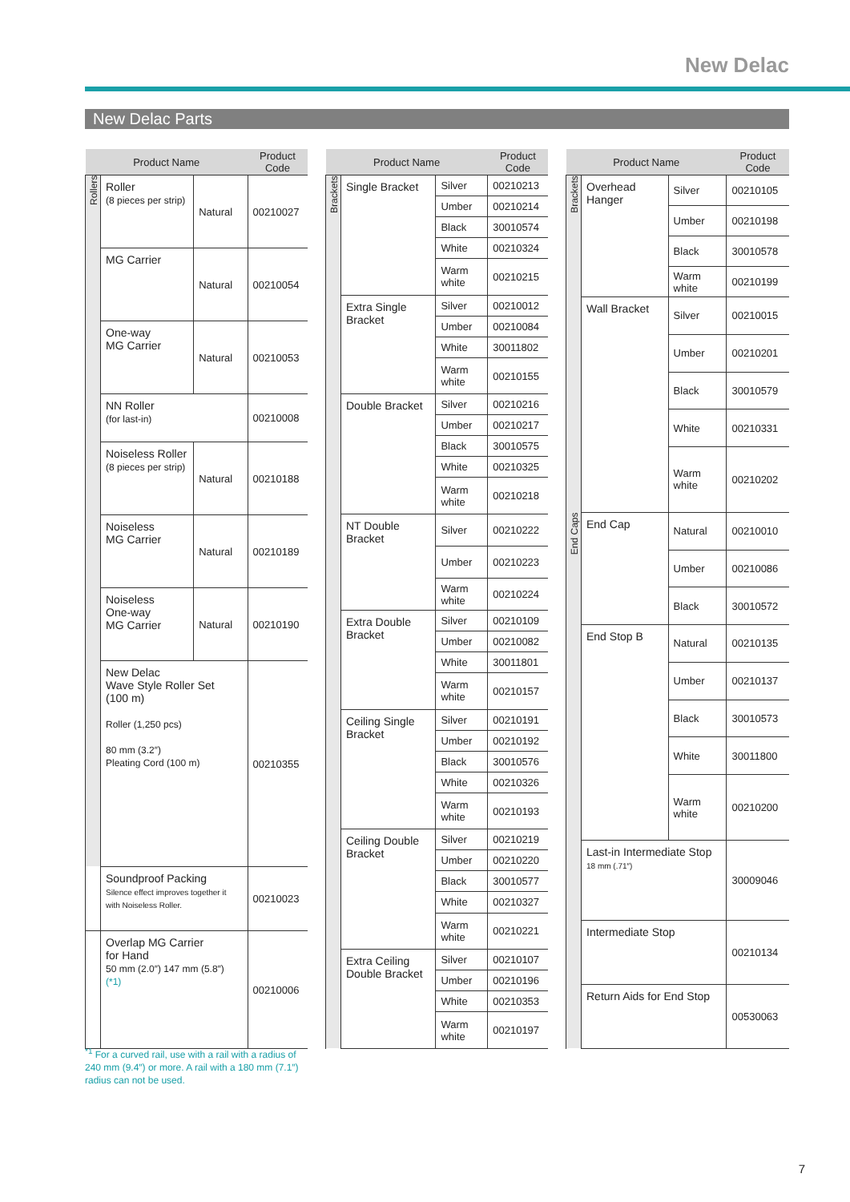New Delac
New Delac Parts
| Product Name | | | Product Code |
| --- | --- | --- | --- |
| Rollers | Roller (8 pieces per strip) | Natural | 00210027 |
| | MG Carrier | Natural | 00210054 |
| | One-way MG Carrier | Natural | 00210053 |
| | NN Roller (for last-in) | | 00210008 |
| | Noiseless Roller (8 pieces per strip) | Natural | 00210188 |
| | Noiseless MG Carrier | Natural | 00210189 |
| | Noiseless One-way MG Carrier | Natural | 00210190 |
| | New Delac Wave Style Roller Set (100 m) Roller (1,250 pcs) 80 mm (3.2″) Pleating Cord (100 m) | | 00210355 |
| | Soundproof Packing Silence effect improves together it with Noiseless Roller. | | 00210023 |
| | Overlap MG Carrier for Hand 50 mm (2.0″) 147 mm (5.8″) (*1) | | 00210006 |
| Product Name | | | Product Code |
| --- | --- | --- | --- |
| Brackets | Single Bracket | Silver | 00210213 |
| | | Umber | 00210214 |
| | | Black | 30010574 |
| | | White | 00210324 |
| | | Warm white | 00210215 |
| | Extra Single Bracket | Silver | 00210012 |
| | | Umber | 00210084 |
| | | White | 30011802 |
| | | Warm white | 00210155 |
| | Double Bracket | Silver | 00210216 |
| | | Umber | 00210217 |
| | | Black | 30010575 |
| | | White | 00210325 |
| | | Warm white | 00210218 |
| | NT Double Bracket | Silver | 00210222 |
| | | Umber | 00210223 |
| | | Warm white | 00210224 |
| | Extra Double Bracket | Silver | 00210109 |
| | | Umber | 00210082 |
| | | White | 30011801 |
| | | Warm white | 00210157 |
| | Ceiling Single Bracket | Silver | 00210191 |
| | | Umber | 00210192 |
| | | Black | 30010576 |
| | | White | 00210326 |
| | | Warm white | 00210193 |
| | Ceiling Double Bracket | Silver | 00210219 |
| | | Umber | 00210220 |
| | | Black | 30010577 |
| | | White | 00210327 |
| | | Warm white | 00210221 |
| | Extra Ceiling Double Bracket | Silver | 00210107 |
| | | Umber | 00210196 |
| | | White | 00210353 |
| | | Warm white | 00210197 |
| Product Name | | | Product Code |
| --- | --- | --- | --- |
| Brackets | Overhead Hanger | Silver | 00210105 |
| | | Umber | 00210198 |
| | | Black | 30010578 |
| | | Warm white | 00210199 |
| | Wall Bracket | Silver | 00210015 |
| | | Umber | 00210201 |
| | | Black | 30010579 |
| | | White | 00210331 |
| | | Warm white | 00210202 |
| End Caps | End Cap | Natural | 00210010 |
| | | Umber | 00210086 |
| | | Black | 30010572 |
| | End Stop B | Natural | 00210135 |
| | | Umber | 00210137 |
| | | Black | 30010573 |
| | | White | 30011800 |
| | | Warm white | 00210200 |
| | Last-in Intermediate Stop 18 mm (.71″) | | 30009046 |
| | Intermediate Stop | | 00210134 |
| | Return Aids for End Stop | | 00530063 |
<sup>*1</sup> For a curved rail, use with a rail with a radius of 240 mm (9.4″) or more. A rail with a 180 mm (7.1″) radius can not be used.
7